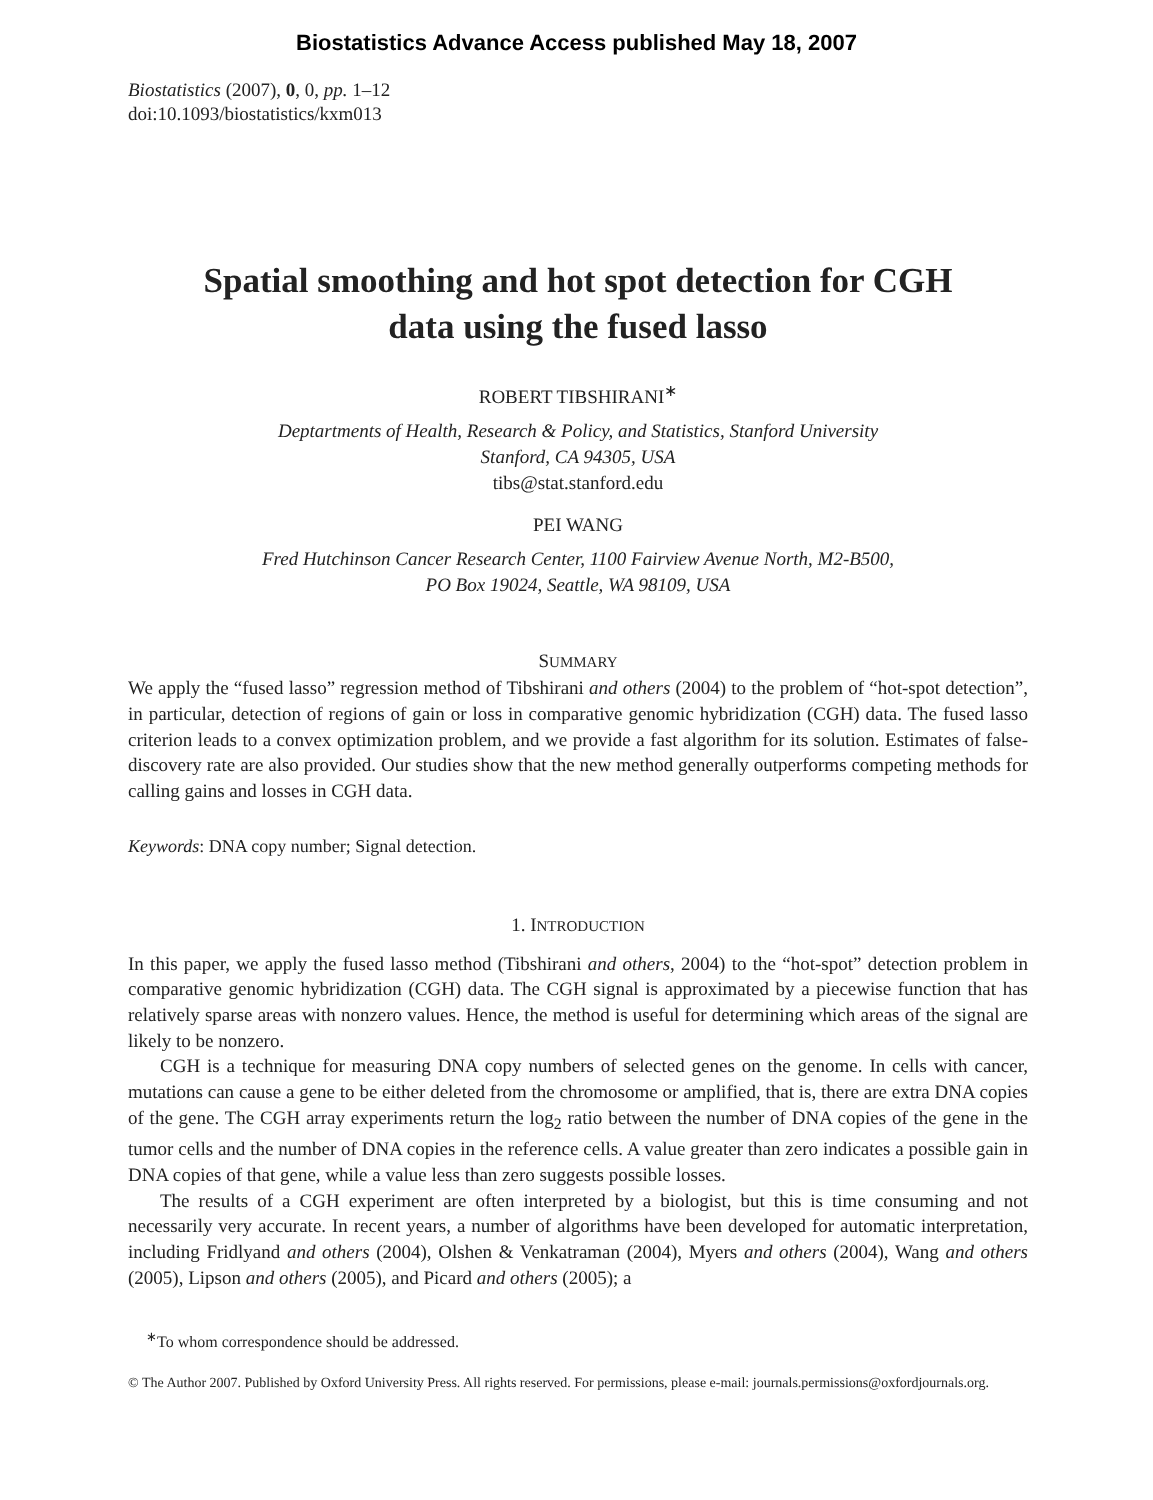Biostatistics Advance Access published May 18, 2007
Biostatistics (2007), 0, 0, pp. 1–12
doi:10.1093/biostatistics/kxm013
Spatial smoothing and hot spot detection for CGH
data using the fused lasso
ROBERT TIBSHIRANI<sup>∗</sup>
Deptartments of Health, Research & Policy, and Statistics, Stanford University
Stanford, CA 94305, USA
tibs@stat.stanford.edu
PEI WANG
Fred Hutchinson Cancer Research Center, 1100 Fairview Avenue North, M2-B500,
PO Box 19024, Seattle, WA 98109, USA
SUMMARY
We apply the “fused lasso” regression method of Tibshirani and others (2004) to the problem of “hot-spot detection”, in particular, detection of regions of gain or loss in comparative genomic hybridization (CGH) data. The fused lasso criterion leads to a convex optimization problem, and we provide a fast algorithm for its solution. Estimates of false-discovery rate are also provided. Our studies show that the new method generally outperforms competing methods for calling gains and losses in CGH data.
Keywords: DNA copy number; Signal detection.
1. INTRODUCTION
In this paper, we apply the fused lasso method (Tibshirani and others, 2004) to the “hot-spot” detection problem in comparative genomic hybridization (CGH) data. The CGH signal is approximated by a piecewise function that has relatively sparse areas with nonzero values. Hence, the method is useful for determining which areas of the signal are likely to be nonzero.
CGH is a technique for measuring DNA copy numbers of selected genes on the genome. In cells with cancer, mutations can cause a gene to be either deleted from the chromosome or amplified, that is, there are extra DNA copies of the gene. The CGH array experiments return the log<sub>2</sub> ratio between the number of DNA copies of the gene in the tumor cells and the number of DNA copies in the reference cells. A value greater than zero indicates a possible gain in DNA copies of that gene, while a value less than zero suggests possible losses.
The results of a CGH experiment are often interpreted by a biologist, but this is time consuming and not necessarily very accurate. In recent years, a number of algorithms have been developed for automatic interpretation, including Fridlyand and others (2004), Olshen & Venkatraman (2004), Myers and others (2004), Wang and others (2005), Lipson and others (2005), and Picard and others (2005); a
<sup>∗</sup>To whom correspondence should be addressed.
© The Author 2007. Published by Oxford University Press. All rights reserved. For permissions, please e-mail: journals.permissions@oxfordjournals.org.